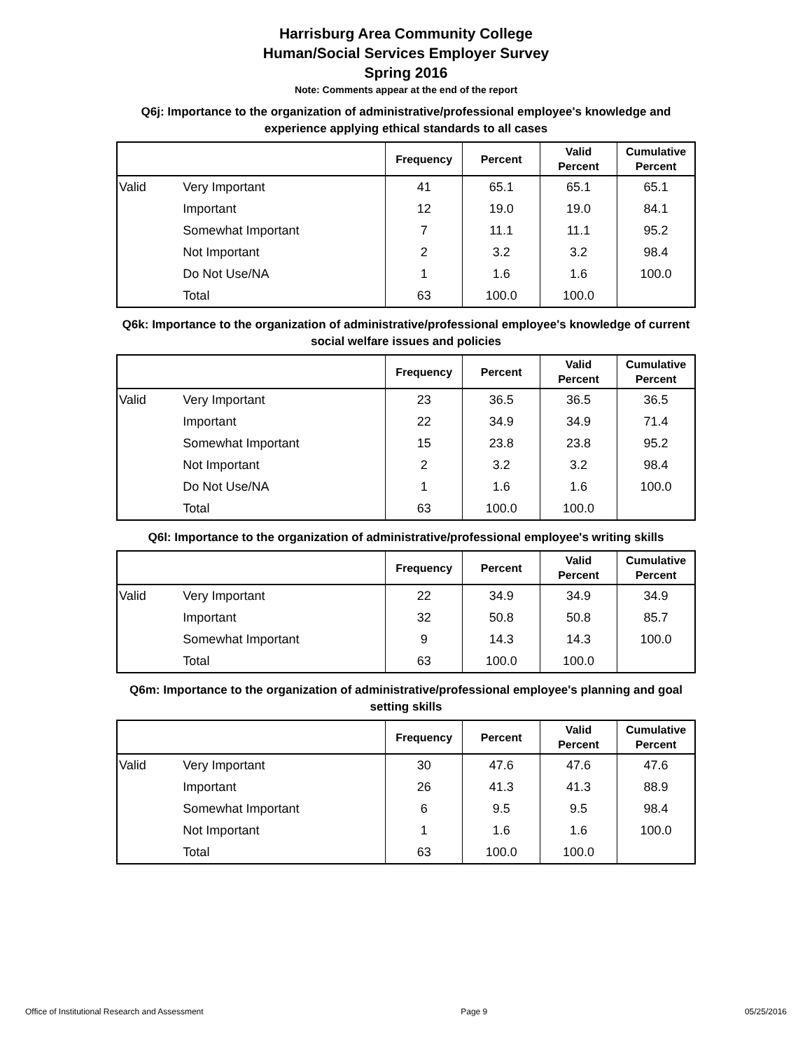Harrisburg Area Community College
Human/Social Services Employer Survey
Spring 2016
Note: Comments appear at the end of the report
Q6j: Importance to the organization of administrative/professional employee's knowledge and experience applying ethical standards to all cases
| | | Frequency | Percent | Valid Percent | Cumulative Percent |
| --- | --- | --- | --- | --- | --- |
| Valid | Very Important | 41 | 65.1 | 65.1 | 65.1 |
| | Important | 12 | 19.0 | 19.0 | 84.1 |
| | Somewhat Important | 7 | 11.1 | 11.1 | 95.2 |
| | Not Important | 2 | 3.2 | 3.2 | 98.4 |
| | Do Not Use/NA | 1 | 1.6 | 1.6 | 100.0 |
| | Total | 63 | 100.0 | 100.0 | |
Q6k: Importance to the organization of administrative/professional employee's knowledge of current social welfare issues and policies
| | | Frequency | Percent | Valid Percent | Cumulative Percent |
| --- | --- | --- | --- | --- | --- |
| Valid | Very Important | 23 | 36.5 | 36.5 | 36.5 |
| | Important | 22 | 34.9 | 34.9 | 71.4 |
| | Somewhat Important | 15 | 23.8 | 23.8 | 95.2 |
| | Not Important | 2 | 3.2 | 3.2 | 98.4 |
| | Do Not Use/NA | 1 | 1.6 | 1.6 | 100.0 |
| | Total | 63 | 100.0 | 100.0 | |
Q6l: Importance to the organization of administrative/professional employee's writing skills
| | | Frequency | Percent | Valid Percent | Cumulative Percent |
| --- | --- | --- | --- | --- | --- |
| Valid | Very Important | 22 | 34.9 | 34.9 | 34.9 |
| | Important | 32 | 50.8 | 50.8 | 85.7 |
| | Somewhat Important | 9 | 14.3 | 14.3 | 100.0 |
| | Total | 63 | 100.0 | 100.0 | |
Q6m: Importance to the organization of administrative/professional employee's planning and goal setting skills
| | | Frequency | Percent | Valid Percent | Cumulative Percent |
| --- | --- | --- | --- | --- | --- |
| Valid | Very Important | 30 | 47.6 | 47.6 | 47.6 |
| | Important | 26 | 41.3 | 41.3 | 88.9 |
| | Somewhat Important | 6 | 9.5 | 9.5 | 98.4 |
| | Not Important | 1 | 1.6 | 1.6 | 100.0 |
| | Total | 63 | 100.0 | 100.0 | |
Office of Institutional Research and Assessment Page 9 05/25/2016